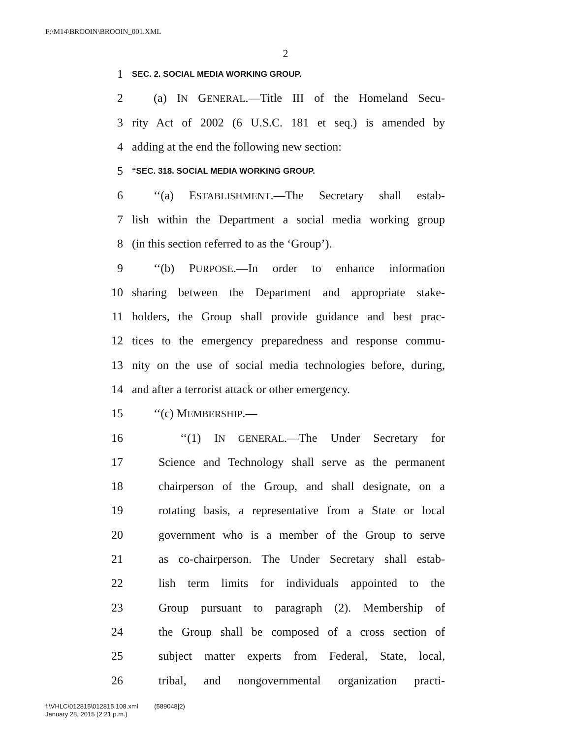F:\M14\BROOIN\BROOIN_001.XML
2
1 SEC. 2. SOCIAL MEDIA WORKING GROUP.
2 (a) IN GENERAL.—Title III of the Homeland Secu-
3 rity Act of 2002 (6 U.S.C. 181 et seq.) is amended by
4 adding at the end the following new section:
5 “SEC. 318. SOCIAL MEDIA WORKING GROUP.
6 ‘‘(a) ESTABLISHMENT.—The Secretary shall estab-
7 lish within the Department a social media working group
8 (in this section referred to as the ‘Group’).
9 ‘‘(b) PURPOSE.—In order to enhance information
10 sharing between the Department and appropriate stake-
11 holders, the Group shall provide guidance and best prac-
12 tices to the emergency preparedness and response commu-
13 nity on the use of social media technologies before, during,
14 and after a terrorist attack or other emergency.
15 ‘‘(c) MEMBERSHIP.—
16 ‘‘(1) IN GENERAL.—The Under Secretary for
17 Science and Technology shall serve as the permanent
18 chairperson of the Group, and shall designate, on a
19 rotating basis, a representative from a State or local
20 government who is a member of the Group to serve
21 as co-chairperson. The Under Secretary shall estab-
22 lish term limits for individuals appointed to the
23 Group pursuant to paragraph (2). Membership of
24 the Group shall be composed of a cross section of
25 subject matter experts from Federal, State, local,
26 tribal, and nongovernmental organization practi-
f:\VHLC\012815\012815.108.xml (589048|2)
January 28, 2015 (2:21 p.m.)